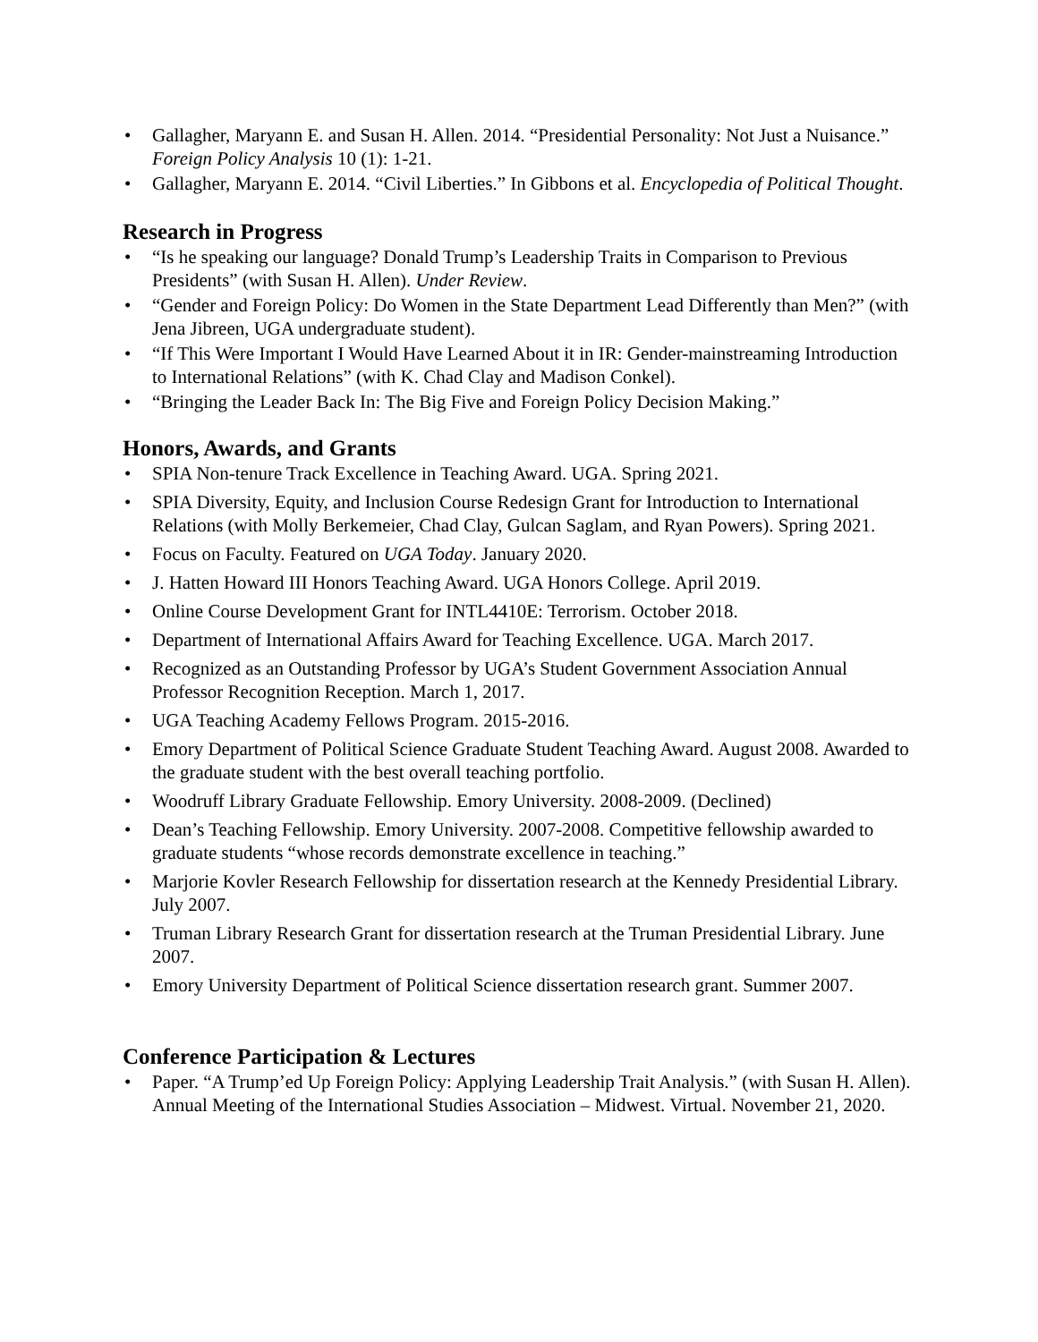• Gallagher, Maryann E. and Susan H. Allen. 2014. “Presidential Personality: Not Just a Nuisance.” Foreign Policy Analysis 10 (1): 1-21.
• Gallagher, Maryann E. 2014. “Civil Liberties.” In Gibbons et al. Encyclopedia of Political Thought.
Research in Progress
• “Is he speaking our language? Donald Trump’s Leadership Traits in Comparison to Previous Presidents” (with Susan H. Allen). Under Review.
• “Gender and Foreign Policy: Do Women in the State Department Lead Differently than Men?” (with Jena Jibreen, UGA undergraduate student).
• “If This Were Important I Would Have Learned About it in IR: Gender-mainstreaming Introduction to International Relations” (with K. Chad Clay and Madison Conkel).
• “Bringing the Leader Back In: The Big Five and Foreign Policy Decision Making.”
Honors, Awards, and Grants
• SPIA Non-tenure Track Excellence in Teaching Award. UGA. Spring 2021.
• SPIA Diversity, Equity, and Inclusion Course Redesign Grant for Introduction to International Relations (with Molly Berkemeier, Chad Clay, Gulcan Saglam, and Ryan Powers). Spring 2021.
• Focus on Faculty. Featured on UGA Today. January 2020.
• J. Hatten Howard III Honors Teaching Award. UGA Honors College. April 2019.
• Online Course Development Grant for INTL4410E: Terrorism. October 2018.
• Department of International Affairs Award for Teaching Excellence. UGA. March 2017.
• Recognized as an Outstanding Professor by UGA’s Student Government Association Annual Professor Recognition Reception. March 1, 2017.
• UGA Teaching Academy Fellows Program. 2015-2016.
• Emory Department of Political Science Graduate Student Teaching Award. August 2008. Awarded to the graduate student with the best overall teaching portfolio.
• Woodruff Library Graduate Fellowship. Emory University. 2008-2009. (Declined)
• Dean’s Teaching Fellowship. Emory University. 2007-2008. Competitive fellowship awarded to graduate students “whose records demonstrate excellence in teaching.”
• Marjorie Kovler Research Fellowship for dissertation research at the Kennedy Presidential Library. July 2007.
• Truman Library Research Grant for dissertation research at the Truman Presidential Library. June 2007.
• Emory University Department of Political Science dissertation research grant. Summer 2007.
Conference Participation & Lectures
• Paper. “A Trump’ed Up Foreign Policy: Applying Leadership Trait Analysis.” (with Susan H. Allen). Annual Meeting of the International Studies Association – Midwest. Virtual. November 21, 2020.